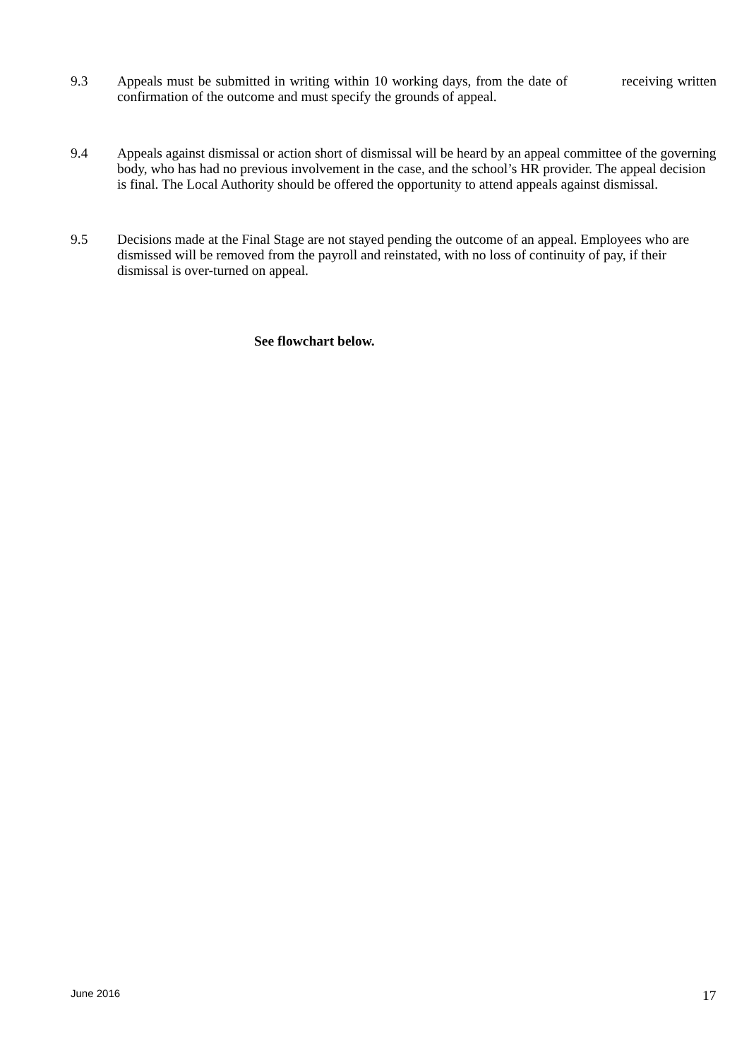9.3 Appeals must be submitted in writing within 10 working days, from the date of receiving written confirmation of the outcome and must specify the grounds of appeal.
9.4 Appeals against dismissal or action short of dismissal will be heard by an appeal committee of the governing body, who has had no previous involvement in the case, and the school’s HR provider. The appeal decision is final. The Local Authority should be offered the opportunity to attend appeals against dismissal.
9.5 Decisions made at the Final Stage are not stayed pending the outcome of an appeal. Employees who are dismissed will be removed from the payroll and reinstated, with no loss of continuity of pay, if their dismissal is over-turned on appeal.
See flowchart below.
June 2016 17